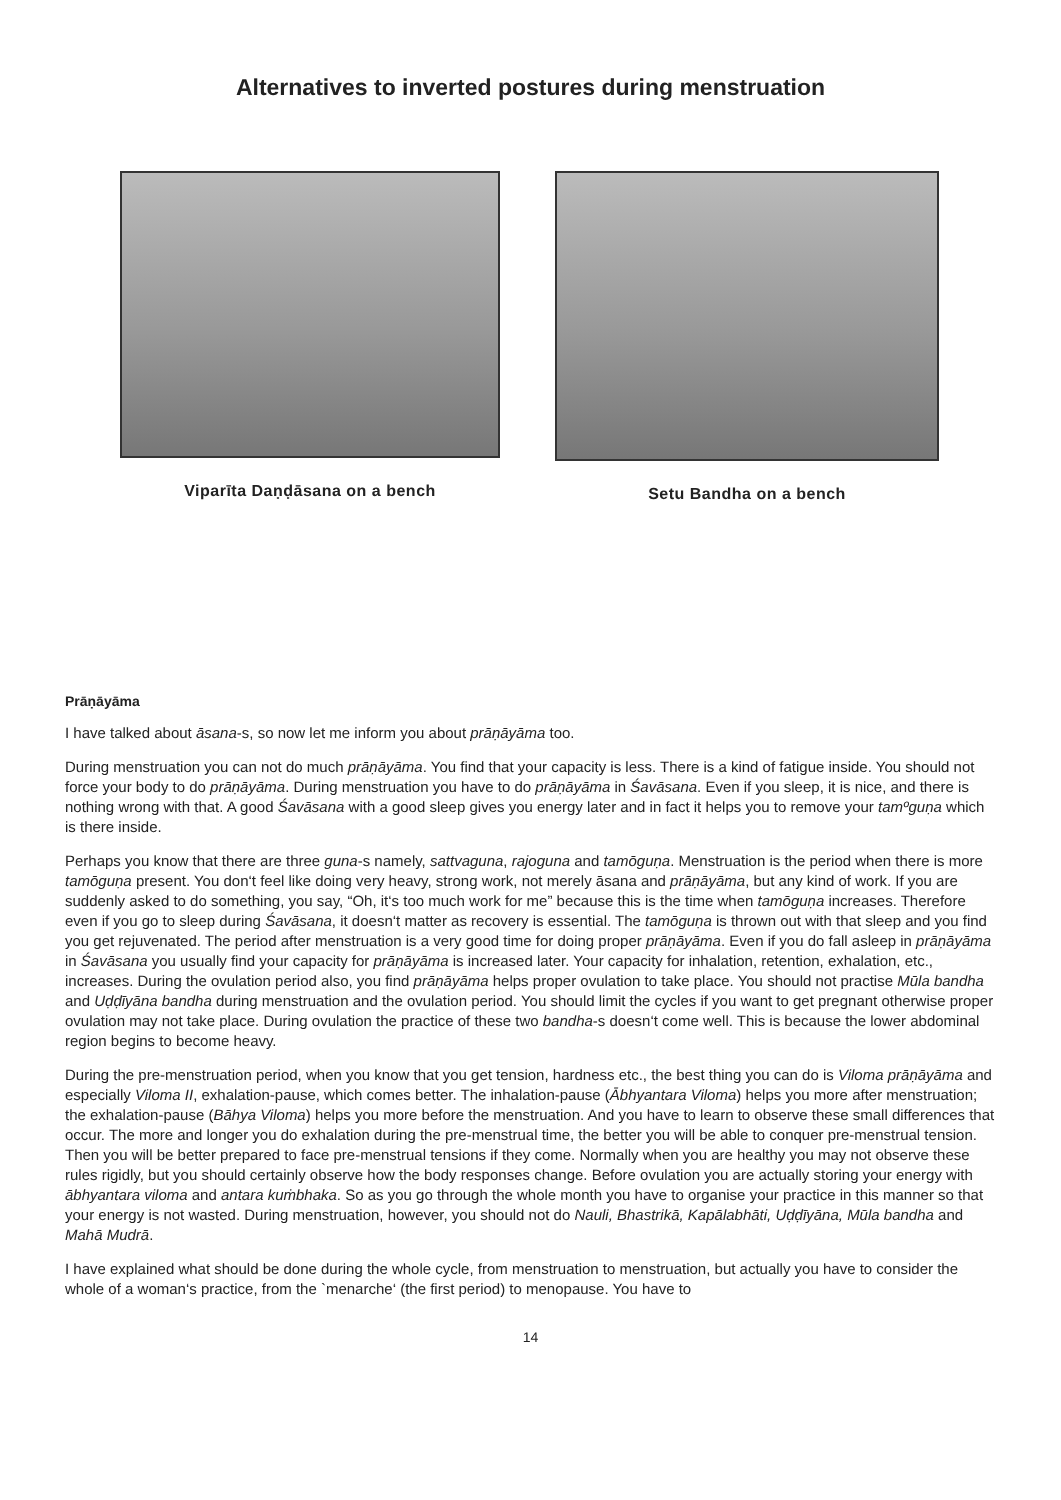Alternatives to inverted postures during menstruation
Viparīta Daṇḍāsana on a bench Setu Bandha on a bench
Prāṇāyāma
I have talked about āsana-s, so now let me inform you about prāṇāyāma too.
During menstruation you can not do much prāṇāyāma. You find that your capacity is less. There is a kind of fatigue inside. You should not force your body to do prāṇāyāma. During menstruation you have to do prāṇāyāma in Śavāsana. Even if you sleep, it is nice, and there is nothing wrong with that. A good Śavāsana with a good sleep gives you energy later and in fact it helps you to remove your tamºguṇa which is there inside.
Perhaps you know that there are three guna-s namely, sattvaguna, rajoguna and tamōguṇa. Menstruation is the period when there is more tamōguṇa present. You don‘t feel like doing very heavy, strong work, not merely āsana and prāṇāyāma, but any kind of work. If you are suddenly asked to do something, you say, “Oh, it‘s too much work for me” because this is the time when tamōguṇa increases. Therefore even if you go to sleep during Śavāsana, it doesn‘t matter as recovery is essential. The tamōguṇa is thrown out with that sleep and you find you get rejuvenated. The period after menstruation is a very good time for doing proper prāṇāyāma. Even if you do fall asleep in prāṇāyāma in Śavāsana you usually find your capacity for prāṇāyāma is increased later. Your capacity for inhalation, retention, exhalation, etc., increases. During the ovulation period also, you find prāṇāyāma helps proper ovulation to take place. You should not practise Mūla bandha and Uḍḍīyāna bandha during menstruation and the ovulation period. You should limit the cycles if you want to get pregnant otherwise proper ovulation may not take place. During ovulation the practice of these two bandha-s doesn‘t come well. This is because the lower abdominal region begins to become heavy.
During the pre-menstruation period, when you know that you get tension, hardness etc., the best thing you can do is Viloma prāṇāyāma and especially Viloma II, exhalation-pause, which comes better. The inhalation-pause (Ābhyantara Viloma) helps you more after menstruation; the exhalation-pause (Bāhya Viloma) helps you more before the menstruation. And you have to learn to observe these small differences that occur. The more and longer you do exhalation during the pre-menstrual time, the better you will be able to conquer pre-menstrual tension. Then you will be better prepared to face pre-menstrual tensions if they come. Normally when you are healthy you may not observe these rules rigidly, but you should certainly observe how the body responses change. Before ovulation you are actually storing your energy with ābhyantara viloma and antara kuṁbhaka. So as you go through the whole month you have to organise your practice in this manner so that your energy is not wasted. During menstruation, however, you should not do Nauli, Bhastrikā, Kapālabhāti, Uḍḍīyāna, Mūla bandha and Mahā Mudrā.
I have explained what should be done during the whole cycle, from menstruation to menstruation, but actually you have to consider the whole of a woman‘s practice, from the `menarche‘ (the first period) to menopause. You have to
14